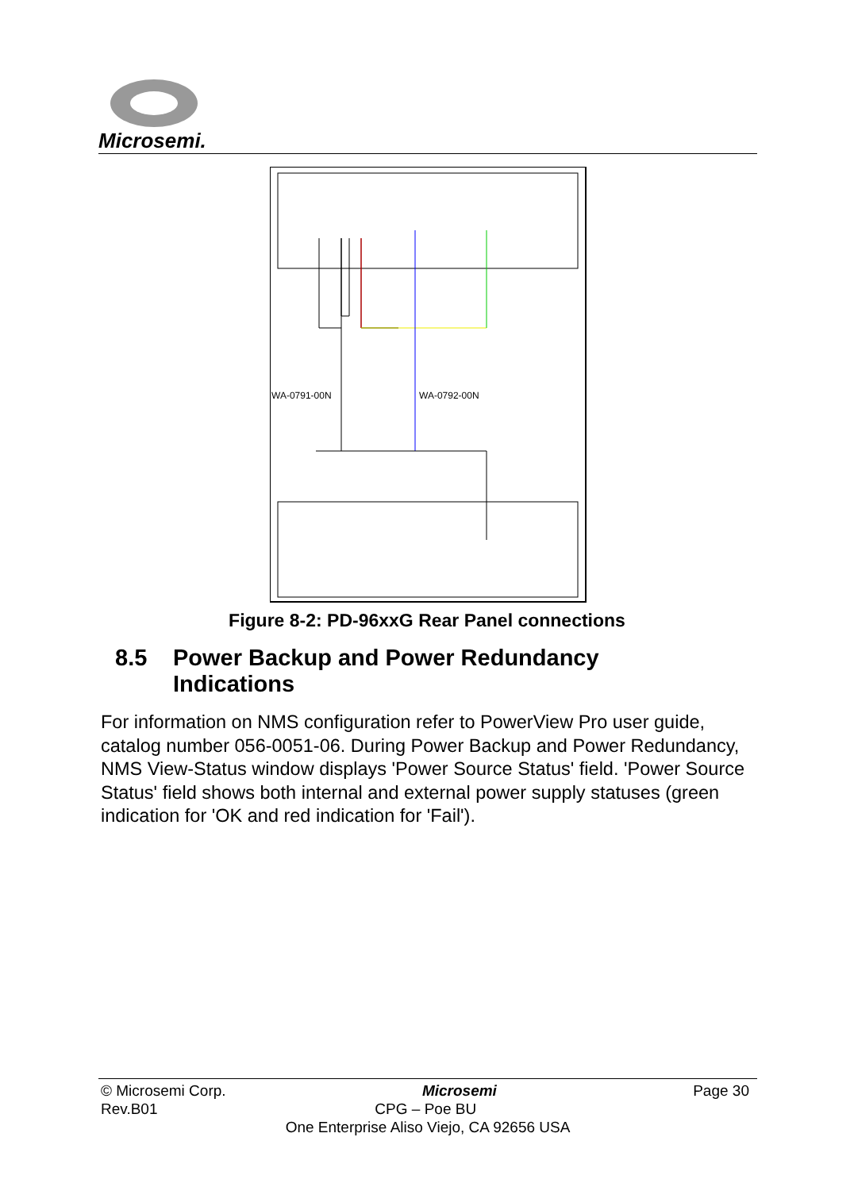Microsemi.
WA-0791-00N
WA-0792-00N
Figure 8-2: PD-96xxG Rear Panel connections
8.5 Power Backup and Power Redundancy
Indications
For information on NMS configuration refer to PowerView Pro user guide, catalog number 056-0051-06. During Power Backup and Power Redundancy, NMS View-Status window displays 'Power Source Status' field. 'Power Source Status' field shows both internal and external power supply statuses (green indication for 'OK and red indication for 'Fail').
© Microsemi Corp. Microsemi Page 30
Rev.B01 CPG – Poe BU
One Enterprise Aliso Viejo, CA 92656 USA